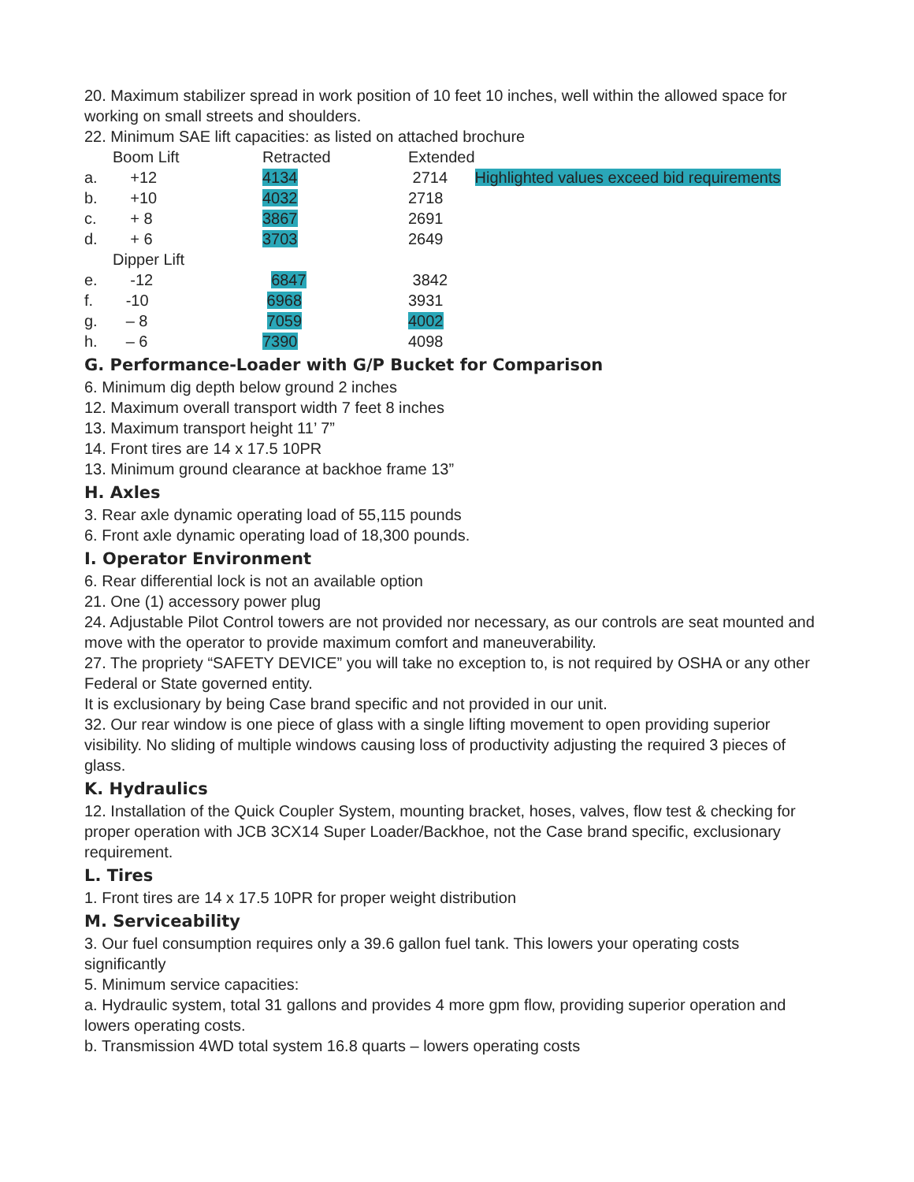20. Maximum stabilizer spread in work position of 10 feet 10 inches, well within the allowed space for working on small streets and shoulders.
22. Minimum SAE lift capacities: as listed on attached brochure
| | Boom Lift | Retracted | Extended | |
| a. | +12 | 4134 | 2714 | Highlighted values exceed bid requirements |
| b. | +10 | 4032 | 2718 | |
| c. | + 8 | 3867 | 2691 | |
| d. | + 6 | 3703 | 2649 | |
| | Dipper Lift | | | |
| e. | -12 | 6847 | 3842 | |
| f. | -10 | 6968 | 3931 | |
| g. | – 8 | 7059 | 4002 | |
| h. | – 6 | 7390 | 4098 | |
G. Performance-Loader with G/P Bucket for Comparison
6. Minimum dig depth below ground 2 inches
12. Maximum overall transport width 7 feet 8 inches
13. Maximum transport height 11’ 7”
14. Front tires are 14 x 17.5 10PR
13. Minimum ground clearance at backhoe frame 13”
H. Axles
3. Rear axle dynamic operating load of 55,115 pounds
6. Front axle dynamic operating load of 18,300 pounds.
I. Operator Environment
6. Rear differential lock is not an available option
21. One (1) accessory power plug
24. Adjustable Pilot Control towers are not provided nor necessary, as our controls are seat mounted and move with the operator to provide maximum comfort and maneuverability.
27. The propriety “SAFETY DEVICE” you will take no exception to, is not required by OSHA or any other Federal or State governed entity.
It is exclusionary by being Case brand specific and not provided in our unit.
32. Our rear window is one piece of glass with a single lifting movement to open providing superior visibility. No sliding of multiple windows causing loss of productivity adjusting the required 3 pieces of glass.
K. Hydraulics
12. Installation of the Quick Coupler System, mounting bracket, hoses, valves, flow test & checking for proper operation with JCB 3CX14 Super Loader/Backhoe, not the Case brand specific, exclusionary requirement.
L. Tires
1. Front tires are 14 x 17.5 10PR for proper weight distribution
M. Serviceability
3. Our fuel consumption requires only a 39.6 gallon fuel tank. This lowers your operating costs significantly
5. Minimum service capacities:
a. Hydraulic system, total 31 gallons and provides 4 more gpm flow, providing superior operation and lowers operating costs.
b. Transmission 4WD total system 16.8 quarts – lowers operating costs